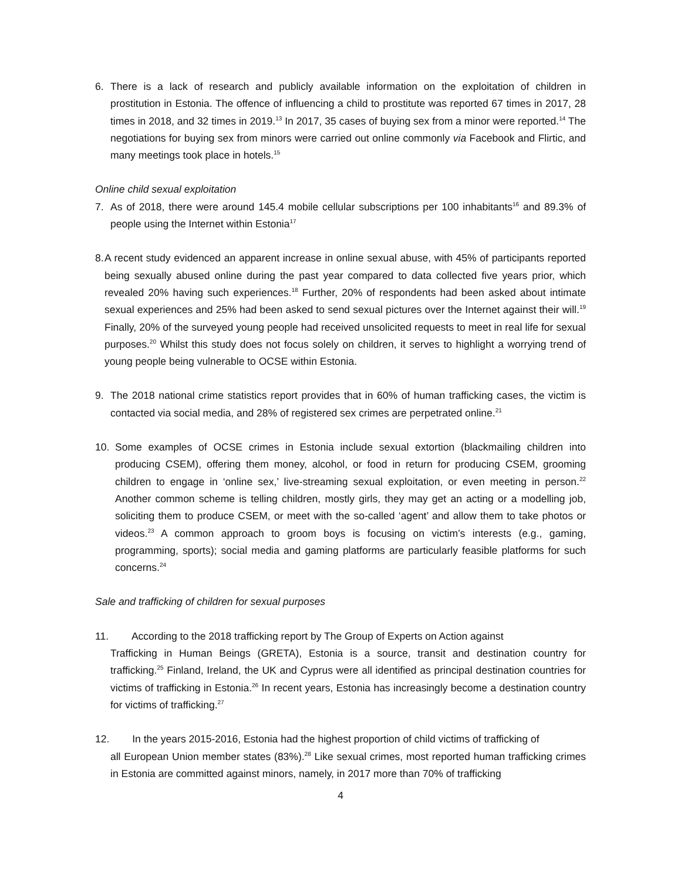6. There is a lack of research and publicly available information on the exploitation of children in prostitution in Estonia. The offence of influencing a child to prostitute was reported 67 times in 2017, 28 times in 2018, and 32 times in 2019.<sup>13</sup> In 2017, 35 cases of buying sex from a minor were reported.<sup>14</sup> The negotiations for buying sex from minors were carried out online commonly via Facebook and Flirtic, and many meetings took place in hotels.<sup>15</sup>
Online child sexual exploitation
7. As of 2018, there were around 145.4 mobile cellular subscriptions per 100 inhabitants<sup>16</sup> and 89.3% of people using the Internet within Estonia<sup>17</sup>
8. A recent study evidenced an apparent increase in online sexual abuse, with 45% of participants reported being sexually abused online during the past year compared to data collected five years prior, which revealed 20% having such experiences.<sup>18</sup> Further, 20% of respondents had been asked about intimate sexual experiences and 25% had been asked to send sexual pictures over the Internet against their will.<sup>19</sup> Finally, 20% of the surveyed young people had received unsolicited requests to meet in real life for sexual purposes.<sup>20</sup> Whilst this study does not focus solely on children, it serves to highlight a worrying trend of young people being vulnerable to OCSE within Estonia.
9. The 2018 national crime statistics report provides that in 60% of human trafficking cases, the victim is contacted via social media, and 28% of registered sex crimes are perpetrated online.<sup>21</sup>
10. Some examples of OCSE crimes in Estonia include sexual extortion (blackmailing children into producing CSEM), offering them money, alcohol, or food in return for producing CSEM, grooming children to engage in ‘online sex,’ live-streaming sexual exploitation, or even meeting in person.<sup>22</sup> Another common scheme is telling children, mostly girls, they may get an acting or a modelling job, soliciting them to produce CSEM, or meet with the so-called ‘agent’ and allow them to take photos or videos.<sup>23</sup> A common approach to groom boys is focusing on victim’s interests (e.g., gaming, programming, sports); social media and gaming platforms are particularly feasible platforms for such concerns.<sup>24</sup>
Sale and trafficking of children for sexual purposes
11. According to the 2018 trafficking report by The Group of Experts on Action against
Trafficking in Human Beings (GRETA), Estonia is a source, transit and destination country for trafficking.<sup>25</sup> Finland, Ireland, the UK and Cyprus were all identified as principal destination countries for victims of trafficking in Estonia.<sup>26</sup> In recent years, Estonia has increasingly become a destination country for victims of trafficking.<sup>27</sup>
12. In the years 2015-2016, Estonia had the highest proportion of child victims of trafficking of
all European Union member states (83%).<sup>28</sup> Like sexual crimes, most reported human trafficking crimes in Estonia are committed against minors, namely, in 2017 more than 70% of trafficking
4